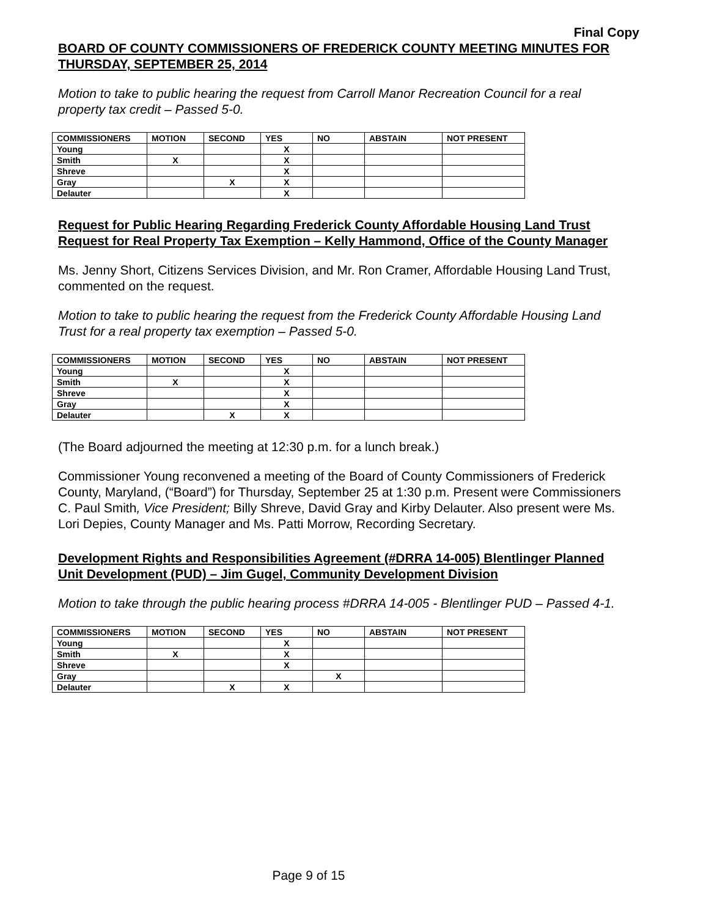Final Copy
BOARD OF COUNTY COMMISSIONERS OF FREDERICK COUNTY MEETING MINUTES FOR THURSDAY, SEPTEMBER 25, 2014
Motion to take to public hearing the request from Carroll Manor Recreation Council for a real property tax credit – Passed 5-0.
| COMMISSIONERS | MOTION | SECOND | YES | NO | ABSTAIN | NOT PRESENT |
| --- | --- | --- | --- | --- | --- | --- |
| Young | | | X | | | |
| Smith | X | | X | | | |
| Shreve | | | X | | | |
| Gray | | X | X | | | |
| Delauter | | | X | | | |
Request for Public Hearing Regarding Frederick County Affordable Housing Land Trust Request for Real Property Tax Exemption – Kelly Hammond, Office of the County Manager
Ms. Jenny Short, Citizens Services Division, and Mr. Ron Cramer, Affordable Housing Land Trust, commented on the request.
Motion to take to public hearing the request from the Frederick County Affordable Housing Land Trust for a real property tax exemption – Passed 5-0.
| COMMISSIONERS | MOTION | SECOND | YES | NO | ABSTAIN | NOT PRESENT |
| --- | --- | --- | --- | --- | --- | --- |
| Young | | | X | | | |
| Smith | X | | X | | | |
| Shreve | | | X | | | |
| Gray | | | X | | | |
| Delauter | | X | X | | | |
(The Board adjourned the meeting at 12:30 p.m. for a lunch break.)
Commissioner Young reconvened a meeting of the Board of County Commissioners of Frederick County, Maryland, (“Board”) for Thursday, September 25 at 1:30 p.m. Present were Commissioners C. Paul Smith, Vice President; Billy Shreve, David Gray and Kirby Delauter. Also present were Ms. Lori Depies, County Manager and Ms. Patti Morrow, Recording Secretary.
Development Rights and Responsibilities Agreement (#DRRA 14-005) Blentlinger Planned Unit Development (PUD) – Jim Gugel, Community Development Division
Motion to take through the public hearing process #DRRA 14-005 - Blentlinger PUD – Passed 4-1.
| COMMISSIONERS | MOTION | SECOND | YES | NO | ABSTAIN | NOT PRESENT |
| --- | --- | --- | --- | --- | --- | --- |
| Young | | | X | | | |
| Smith | X | | X | | | |
| Shreve | | | X | | | |
| Gray | | | | X | | |
| Delauter | | X | X | | | |
Page 9 of 15